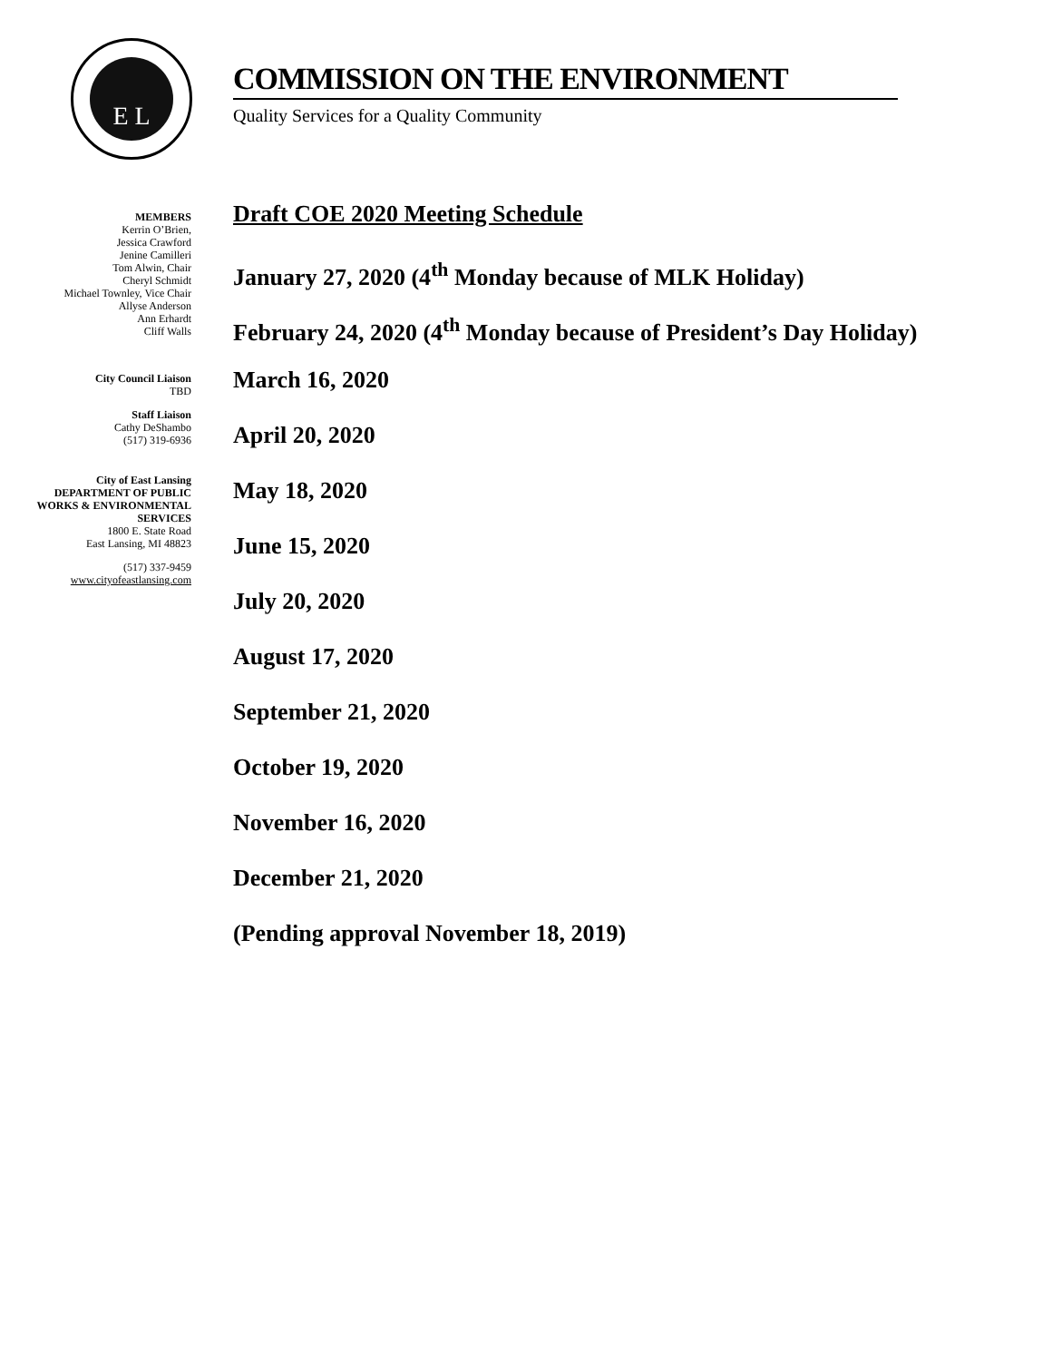E L
COMMISSION ON THE ENVIRONMENT
Quality Services for a Quality Community
MEMBERS
Kerrin O’Brien,
Jessica Crawford
Jenine Camilleri
Tom Alwin, Chair
Cheryl Schmidt
Michael Townley, Vice Chair
Allyse Anderson
Ann Erhardt
Cliff Walls
City Council Liaison
TBD
Staff Liaison
Cathy DeShambo
(517) 319-6936
City of East Lansing
DEPARTMENT OF PUBLIC WORKS & ENVIRONMENTAL SERVICES
1800 E. State Road
East Lansing, MI 48823
(517) 337-9459
www.cityofeastlansing.com
Draft COE 2020 Meeting Schedule
January 27, 2020 (4<sup>th</sup> Monday because of MLK Holiday)
February 24, 2020 (4<sup>th</sup> Monday because of President’s Day Holiday)
March 16, 2020
April 20, 2020
May 18, 2020
June 15, 2020
July 20, 2020
August 17, 2020
September 21, 2020
October 19, 2020
November 16, 2020
December 21, 2020
(Pending approval November 18, 2019)